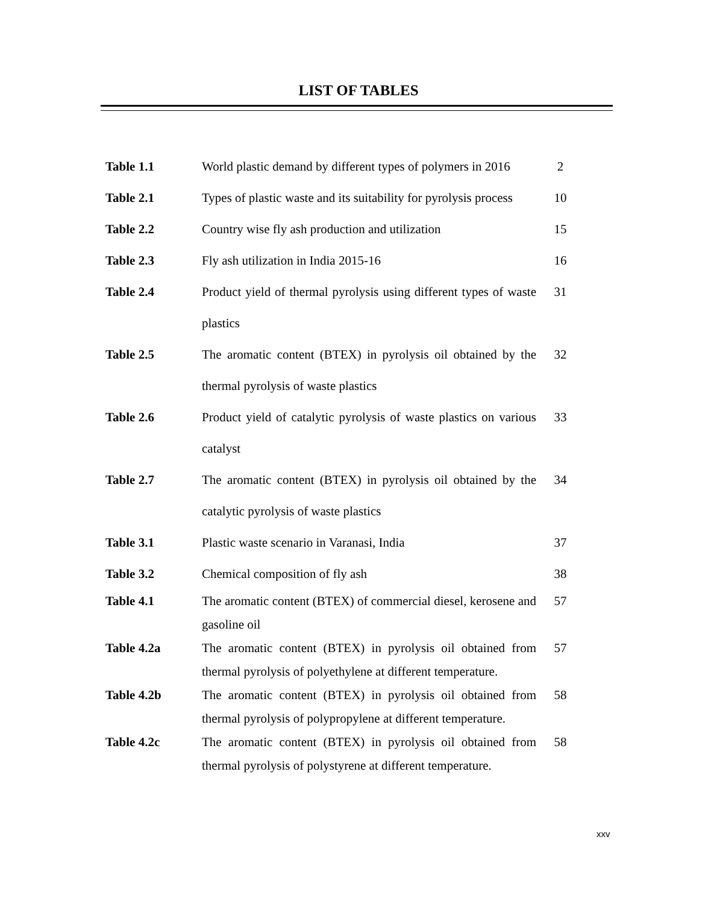LIST OF TABLES
| Table 1.1 | World plastic demand by different types of polymers in 2016 | 2 |
| Table 2.1 | Types of plastic waste and its suitability for pyrolysis process | 10 |
| Table 2.2 | Country wise fly ash production and utilization | 15 |
| Table 2.3 | Fly ash utilization in India 2015-16 | 16 |
| Table 2.4 | Product yield of thermal pyrolysis using different types of waste plastics | 31 |
| Table 2.5 | The aromatic content (BTEX) in pyrolysis oil obtained by the thermal pyrolysis of waste plastics | 32 |
| Table 2.6 | Product yield of catalytic pyrolysis of waste plastics on various catalyst | 33 |
| Table 2.7 | The aromatic content (BTEX) in pyrolysis oil obtained by the catalytic pyrolysis of waste plastics | 34 |
| Table 3.1 | Plastic waste scenario in Varanasi, India | 37 |
| Table 3.2 | Chemical composition of fly ash | 38 |
| Table 4.1 | The aromatic content (BTEX) of commercial diesel, kerosene and gasoline oil | 57 |
| Table 4.2a | The aromatic content (BTEX) in pyrolysis oil obtained from thermal pyrolysis of polyethylene at different temperature. | 57 |
| Table 4.2b | The aromatic content (BTEX) in pyrolysis oil obtained from thermal pyrolysis of polypropylene at different temperature. | 58 |
| Table 4.2c | The aromatic content (BTEX) in pyrolysis oil obtained from thermal pyrolysis of polystyrene at different temperature. | 58 |
xxv